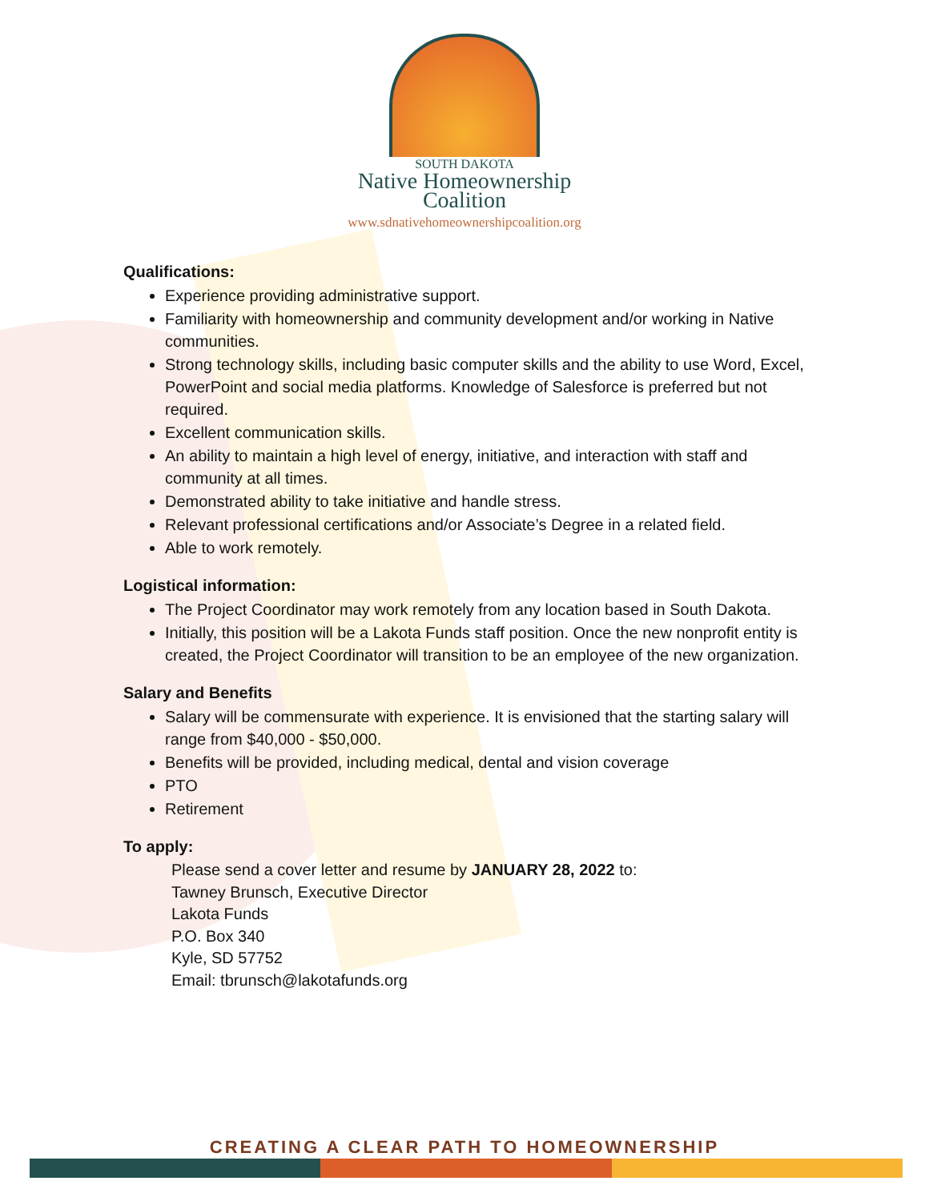SOUTH DAKOTA
Native Homeownership
Coalition
www.sdnativehomeownershipcoalition.org
Qualifications:
Experience providing administrative support.
Familiarity with homeownership and community development and/or working in Native communities.
Strong technology skills, including basic computer skills and the ability to use Word, Excel, PowerPoint and social media platforms. Knowledge of Salesforce is preferred but not required.
Excellent communication skills.
An ability to maintain a high level of energy, initiative, and interaction with staff and community at all times.
Demonstrated ability to take initiative and handle stress.
Relevant professional certifications and/or Associate’s Degree in a related field.
Able to work remotely.
Logistical information:
The Project Coordinator may work remotely from any location based in South Dakota.
Initially, this position will be a Lakota Funds staff position. Once the new nonprofit entity is created, the Project Coordinator will transition to be an employee of the new organization.
Salary and Benefits
Salary will be commensurate with experience. It is envisioned that the starting salary will range from $40,000 - $50,000.
Benefits will be provided, including medical, dental and vision coverage
PTO
Retirement
To apply:
Please send a cover letter and resume by JANUARY 28, 2022 to:
Tawney Brunsch, Executive Director
Lakota Funds
P.O. Box 340
Kyle, SD 57752
Email: tbrunsch@lakotafunds.org
CREATING A CLEAR PATH TO HOMEOWNERSHIP